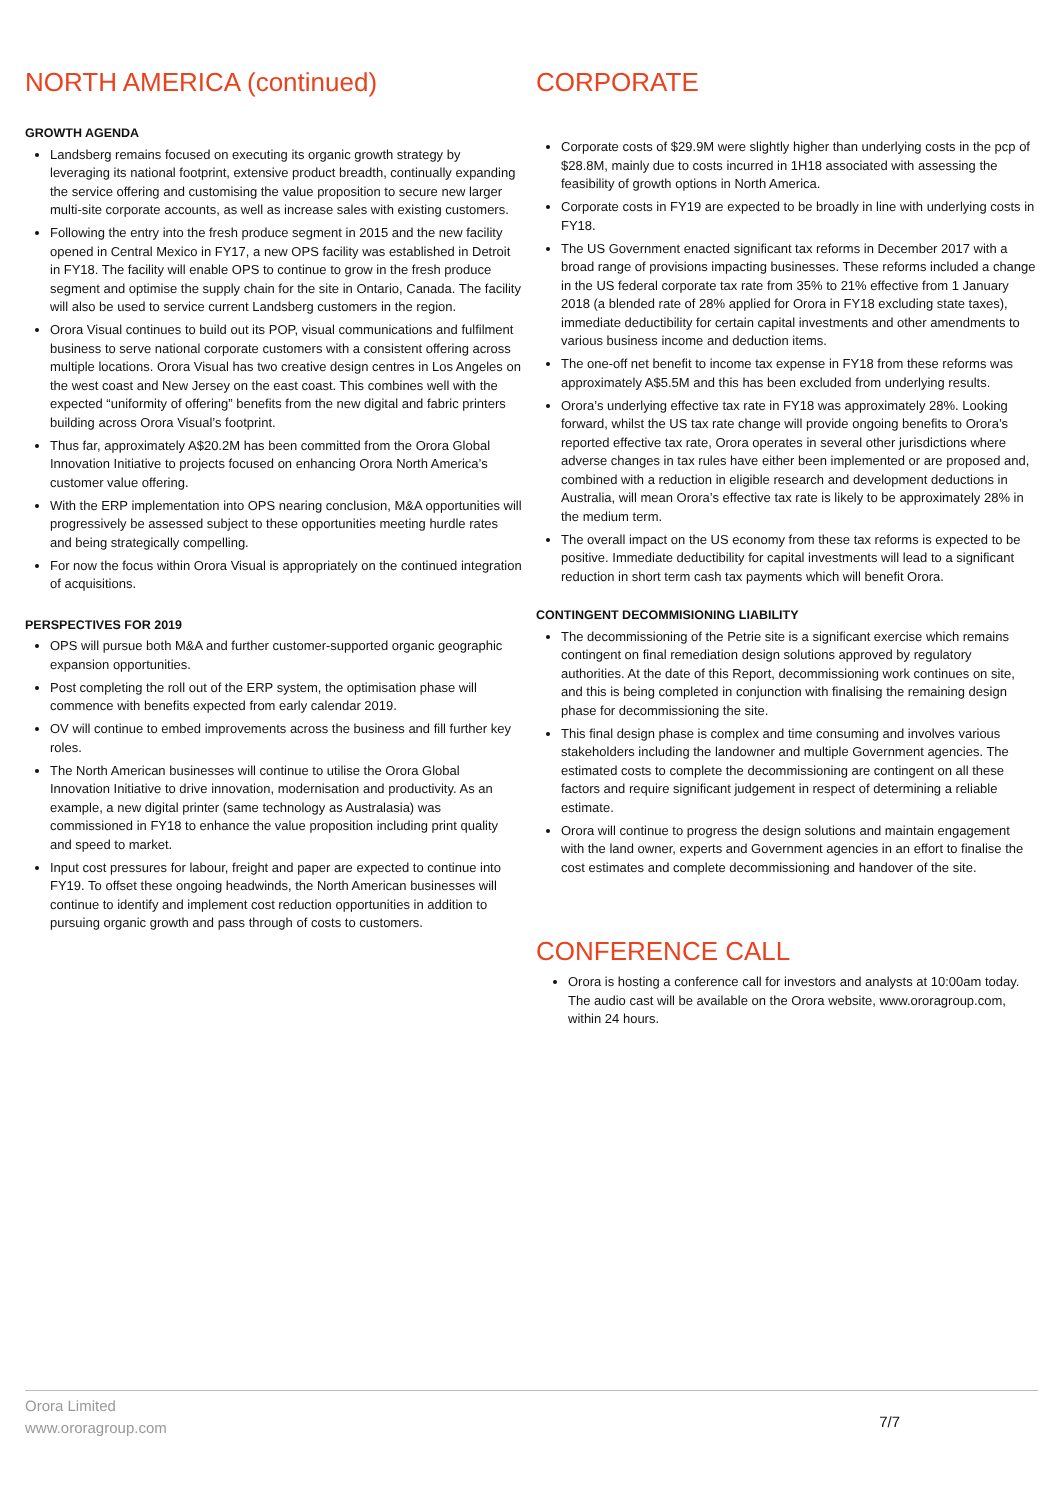NORTH AMERICA (continued)
GROWTH AGENDA
Landsberg remains focused on executing its organic growth strategy by leveraging its national footprint, extensive product breadth, continually expanding the service offering and customising the value proposition to secure new larger multi-site corporate accounts, as well as increase sales with existing customers.
Following the entry into the fresh produce segment in 2015 and the new facility opened in Central Mexico in FY17, a new OPS facility was established in Detroit in FY18. The facility will enable OPS to continue to grow in the fresh produce segment and optimise the supply chain for the site in Ontario, Canada. The facility will also be used to service current Landsberg customers in the region.
Orora Visual continues to build out its POP, visual communications and fulfilment business to serve national corporate customers with a consistent offering across multiple locations. Orora Visual has two creative design centres in Los Angeles on the west coast and New Jersey on the east coast. This combines well with the expected “uniformity of offering” benefits from the new digital and fabric printers building across Orora Visual’s footprint.
Thus far, approximately A$20.2M has been committed from the Orora Global Innovation Initiative to projects focused on enhancing Orora North America’s customer value offering.
With the ERP implementation into OPS nearing conclusion, M&A opportunities will progressively be assessed subject to these opportunities meeting hurdle rates and being strategically compelling.
For now the focus within Orora Visual is appropriately on the continued integration of acquisitions.
PERSPECTIVES FOR 2019
OPS will pursue both M&A and further customer-supported organic geographic expansion opportunities.
Post completing the roll out of the ERP system, the optimisation phase will commence with benefits expected from early calendar 2019.
OV will continue to embed improvements across the business and fill further key roles.
The North American businesses will continue to utilise the Orora Global Innovation Initiative to drive innovation, modernisation and productivity. As an example, a new digital printer (same technology as Australasia) was commissioned in FY18 to enhance the value proposition including print quality and speed to market.
Input cost pressures for labour, freight and paper are expected to continue into FY19. To offset these ongoing headwinds, the North American businesses will continue to identify and implement cost reduction opportunities in addition to pursuing organic growth and pass through of costs to customers.
CORPORATE
Corporate costs of $29.9M were slightly higher than underlying costs in the pcp of $28.8M, mainly due to costs incurred in 1H18 associated with assessing the feasibility of growth options in North America.
Corporate costs in FY19 are expected to be broadly in line with underlying costs in FY18.
The US Government enacted significant tax reforms in December 2017 with a broad range of provisions impacting businesses. These reforms included a change in the US federal corporate tax rate from 35% to 21% effective from 1 January 2018 (a blended rate of 28% applied for Orora in FY18 excluding state taxes), immediate deductibility for certain capital investments and other amendments to various business income and deduction items.
The one-off net benefit to income tax expense in FY18 from these reforms was approximately A$5.5M and this has been excluded from underlying results.
Orora’s underlying effective tax rate in FY18 was approximately 28%. Looking forward, whilst the US tax rate change will provide ongoing benefits to Orora’s reported effective tax rate, Orora operates in several other jurisdictions where adverse changes in tax rules have either been implemented or are proposed and, combined with a reduction in eligible research and development deductions in Australia, will mean Orora’s effective tax rate is likely to be approximately 28% in the medium term.
The overall impact on the US economy from these tax reforms is expected to be positive. Immediate deductibility for capital investments will lead to a significant reduction in short term cash tax payments which will benefit Orora.
CONTINGENT DECOMMISIONING LIABILITY
The decommissioning of the Petrie site is a significant exercise which remains contingent on final remediation design solutions approved by regulatory authorities. At the date of this Report, decommissioning work continues on site, and this is being completed in conjunction with finalising the remaining design phase for decommissioning the site.
This final design phase is complex and time consuming and involves various stakeholders including the landowner and multiple Government agencies. The estimated costs to complete the decommissioning are contingent on all these factors and require significant judgement in respect of determining a reliable estimate.
Orora will continue to progress the design solutions and maintain engagement with the land owner, experts and Government agencies in an effort to finalise the cost estimates and complete decommissioning and handover of the site.
CONFERENCE CALL
Orora is hosting a conference call for investors and analysts at 10:00am today. The audio cast will be available on the Orora website, www.ororagroup.com, within 24 hours.
Orora Limited
www.ororagroup.com
7/7